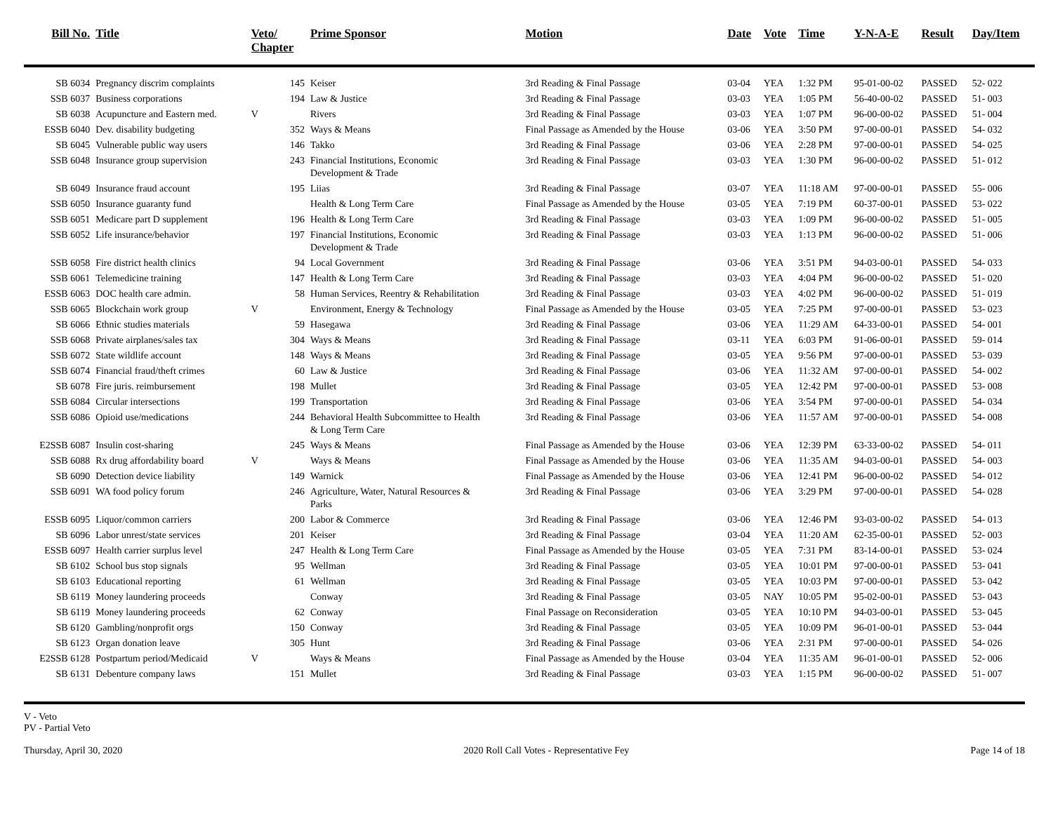| Bill No. | Title | Veto/ Chapter | Prime Sponsor | Motion | Date | Vote | Time | Y-N-A-E | Result | Day/Item |
| --- | --- | --- | --- | --- | --- | --- | --- | --- | --- | --- |
| SB 6034 | Pregnancy discrim complaints | 145 | Keiser | 3rd Reading & Final Passage | 03-04 | YEA | 1:32 PM | 95-01-00-02 | PASSED | 52- 022 |
| SSB 6037 | Business corporations | 194 | Law & Justice | 3rd Reading & Final Passage | 03-03 | YEA | 1:05 PM | 56-40-00-02 | PASSED | 51- 003 |
| SB 6038 | Acupuncture and Eastern med. | V | Rivers | 3rd Reading & Final Passage | 03-03 | YEA | 1:07 PM | 96-00-00-02 | PASSED | 51- 004 |
| ESSB 6040 | Dev. disability budgeting | 352 | Ways & Means | Final Passage as Amended by the House | 03-06 | YEA | 3:50 PM | 97-00-00-01 | PASSED | 54- 032 |
| SB 6045 | Vulnerable public way users | 146 | Takko | 3rd Reading & Final Passage | 03-06 | YEA | 2:28 PM | 97-00-00-01 | PASSED | 54- 025 |
| SSB 6048 | Insurance group supervision | 243 | Financial Institutions, Economic Development & Trade | 3rd Reading & Final Passage | 03-03 | YEA | 1:30 PM | 96-00-00-02 | PASSED | 51- 012 |
| SB 6049 | Insurance fraud account | 195 | Liias | 3rd Reading & Final Passage | 03-07 | YEA | 11:18 AM | 97-00-00-01 | PASSED | 55- 006 |
| SSB 6050 | Insurance guaranty fund | | Health & Long Term Care | Final Passage as Amended by the House | 03-05 | YEA | 7:19 PM | 60-37-00-01 | PASSED | 53- 022 |
| SSB 6051 | Medicare part D supplement | 196 | Health & Long Term Care | 3rd Reading & Final Passage | 03-03 | YEA | 1:09 PM | 96-00-00-02 | PASSED | 51- 005 |
| SSB 6052 | Life insurance/behavior | 197 | Financial Institutions, Economic Development & Trade | 3rd Reading & Final Passage | 03-03 | YEA | 1:13 PM | 96-00-00-02 | PASSED | 51- 006 |
| SSB 6058 | Fire district health clinics | 94 | Local Government | 3rd Reading & Final Passage | 03-06 | YEA | 3:51 PM | 94-03-00-01 | PASSED | 54- 033 |
| SSB 6061 | Telemedicine training | 147 | Health & Long Term Care | 3rd Reading & Final Passage | 03-03 | YEA | 4:04 PM | 96-00-00-02 | PASSED | 51- 020 |
| ESSB 6063 | DOC health care admin. | 58 | Human Services, Reentry & Rehabilitation | 3rd Reading & Final Passage | 03-03 | YEA | 4:02 PM | 96-00-00-02 | PASSED | 51- 019 |
| SSB 6065 | Blockchain work group | V | Environment, Energy & Technology | Final Passage as Amended by the House | 03-05 | YEA | 7:25 PM | 97-00-00-01 | PASSED | 53- 023 |
| SB 6066 | Ethnic studies materials | 59 | Hasegawa | 3rd Reading & Final Passage | 03-06 | YEA | 11:29 AM | 64-33-00-01 | PASSED | 54- 001 |
| SSB 6068 | Private airplanes/sales tax | 304 | Ways & Means | 3rd Reading & Final Passage | 03-11 | YEA | 6:03 PM | 91-06-00-01 | PASSED | 59- 014 |
| SSB 6072 | State wildlife account | 148 | Ways & Means | 3rd Reading & Final Passage | 03-05 | YEA | 9:56 PM | 97-00-00-01 | PASSED | 53- 039 |
| SSB 6074 | Financial fraud/theft crimes | 60 | Law & Justice | 3rd Reading & Final Passage | 03-06 | YEA | 11:32 AM | 97-00-00-01 | PASSED | 54- 002 |
| SB 6078 | Fire juris. reimbursement | 198 | Mullet | 3rd Reading & Final Passage | 03-05 | YEA | 12:42 PM | 97-00-00-01 | PASSED | 53- 008 |
| SSB 6084 | Circular intersections | 199 | Transportation | 3rd Reading & Final Passage | 03-06 | YEA | 3:54 PM | 97-00-00-01 | PASSED | 54- 034 |
| SSB 6086 | Opioid use/medications | 244 | Behavioral Health Subcommittee to Health & Long Term Care | 3rd Reading & Final Passage | 03-06 | YEA | 11:57 AM | 97-00-00-01 | PASSED | 54- 008 |
| E2SSB 6087 | Insulin cost-sharing | 245 | Ways & Means | Final Passage as Amended by the House | 03-06 | YEA | 12:39 PM | 63-33-00-02 | PASSED | 54- 011 |
| SSB 6088 | Rx drug affordability board | V | Ways & Means | Final Passage as Amended by the House | 03-06 | YEA | 11:35 AM | 94-03-00-01 | PASSED | 54- 003 |
| SB 6090 | Detection device liability | 149 | Warnick | Final Passage as Amended by the House | 03-06 | YEA | 12:41 PM | 96-00-00-02 | PASSED | 54- 012 |
| SSB 6091 | WA food policy forum | 246 | Agriculture, Water, Natural Resources & Parks | 3rd Reading & Final Passage | 03-06 | YEA | 3:29 PM | 97-00-00-01 | PASSED | 54- 028 |
| ESSB 6095 | Liquor/common carriers | 200 | Labor & Commerce | 3rd Reading & Final Passage | 03-06 | YEA | 12:46 PM | 93-03-00-02 | PASSED | 54- 013 |
| SB 6096 | Labor unrest/state services | 201 | Keiser | 3rd Reading & Final Passage | 03-04 | YEA | 11:20 AM | 62-35-00-01 | PASSED | 52- 003 |
| ESSB 6097 | Health carrier surplus level | 247 | Health & Long Term Care | Final Passage as Amended by the House | 03-05 | YEA | 7:31 PM | 83-14-00-01 | PASSED | 53- 024 |
| SB 6102 | School bus stop signals | 95 | Wellman | 3rd Reading & Final Passage | 03-05 | YEA | 10:01 PM | 97-00-00-01 | PASSED | 53- 041 |
| SB 6103 | Educational reporting | 61 | Wellman | 3rd Reading & Final Passage | 03-05 | YEA | 10:03 PM | 97-00-00-01 | PASSED | 53- 042 |
| SB 6119 | Money laundering proceeds | | Conway | 3rd Reading & Final Passage | 03-05 | NAY | 10:05 PM | 95-02-00-01 | PASSED | 53- 043 |
| SB 6119 | Money laundering proceeds | 62 | Conway | Final Passage on Reconsideration | 03-05 | YEA | 10:10 PM | 94-03-00-01 | PASSED | 53- 045 |
| SB 6120 | Gambling/nonprofit orgs | 150 | Conway | 3rd Reading & Final Passage | 03-05 | YEA | 10:09 PM | 96-01-00-01 | PASSED | 53- 044 |
| SB 6123 | Organ donation leave | 305 | Hunt | 3rd Reading & Final Passage | 03-06 | YEA | 2:31 PM | 97-00-00-01 | PASSED | 54- 026 |
| E2SSB 6128 | Postpartum period/Medicaid | V | Ways & Means | Final Passage as Amended by the House | 03-04 | YEA | 11:35 AM | 96-01-00-01 | PASSED | 52- 006 |
| SB 6131 | Debenture company laws | 151 | Mullet | 3rd Reading & Final Passage | 03-03 | YEA | 1:15 PM | 96-00-00-02 | PASSED | 51- 007 |
V - Veto
PV - Partial Veto
Thursday, April 30, 2020 2020 Roll Call Votes - Representative Fey Page 14 of 18